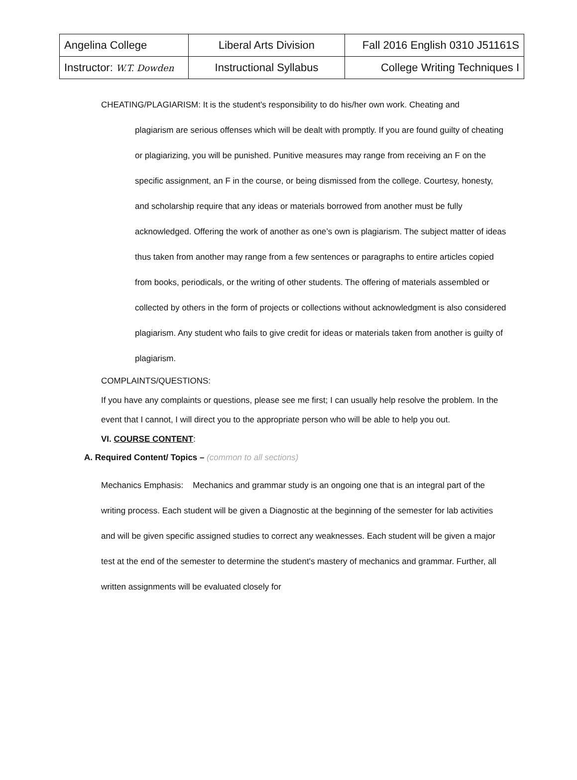| Angelina College | Liberal Arts Division | Fall 2016 English 0310 J51161S |
| Instructor: W.T. Dowden | Instructional Syllabus | College Writing Techniques I |
CHEATING/PLAGIARISM: It is the student's responsibility to do his/her own work. Cheating and
plagiarism are serious offenses which will be dealt with promptly. If you are found guilty of cheating or plagiarizing, you will be punished. Punitive measures may range from receiving an F on the specific assignment, an F in the course, or being dismissed from the college. Courtesy, honesty, and scholarship require that any ideas or materials borrowed from another must be fully acknowledged. Offering the work of another as one’s own is plagiarism. The subject matter of ideas thus taken from another may range from a few sentences or paragraphs to entire articles copied from books, periodicals, or the writing of other students. The offering of materials assembled or collected by others in the form of projects or collections without acknowledgment is also considered plagiarism. Any student who fails to give credit for ideas or materials taken from another is guilty of plagiarism.
COMPLAINTS/QUESTIONS:
If you have any complaints or questions, please see me first; I can usually help resolve the problem. In the event that I cannot, I will direct you to the appropriate person who will be able to help you out.
VI. COURSE CONTENT:
A. Required Content/ Topics – (common to all sections)
Mechanics Emphasis: Mechanics and grammar study is an ongoing one that is an integral part of the writing process. Each student will be given a Diagnostic at the beginning of the semester for lab activities and will be given specific assigned studies to correct any weaknesses. Each student will be given a major test at the end of the semester to determine the student's mastery of mechanics and grammar. Further, all written assignments will be evaluated closely for